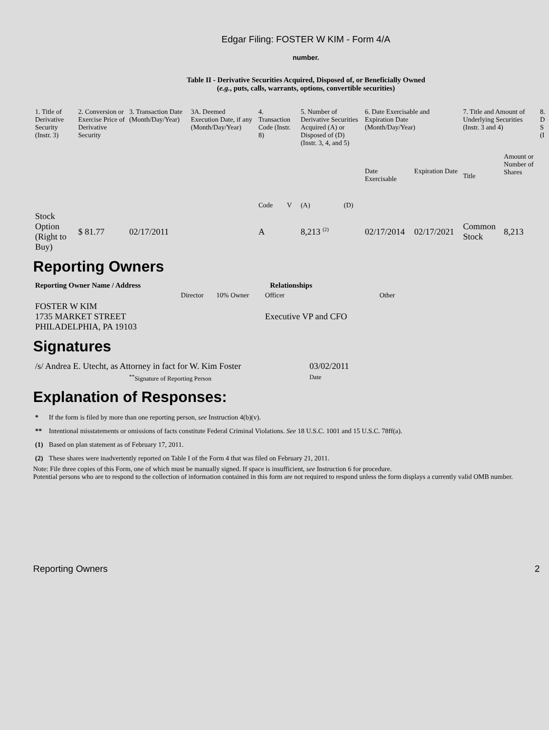Edgar Filing: FOSTER W KIM - Form 4/A
number.
Table II - Derivative Securities Acquired, Disposed of, or Beneficially Owned
(e.g., puts, calls, warrants, options, convertible securities)
| 1. Title of Derivative Security (Instr. 3) | 2. Conversion or Exercise Price of Derivative Security | 3. Transaction Date (Month/Day/Year) | 3A. Deemed Execution Date, if any (Month/Day/Year) | 4. Transaction Code (Instr. 8) | | 5. Number of Derivative Securities Acquired (A) or Disposed of (D) (Instr. 3, 4, and 5) | | 6. Date Exercisable and Expiration Date (Month/Day/Year) | | 7. Title and Amount of Underlying Securities (Instr. 3 and 4) | | 8. D S (I |
| --- | --- | --- | --- | --- | --- | --- | --- | --- | --- | --- | --- | --- |
| | | | | Code | V | (A) | (D) | Date Exercisable | Expiration Date | Title | Amount or Number of Shares | |
| Stock Option (Right to Buy) | $ 81.77 | 02/17/2011 | | A | | 8,213 <sup>(2)</sup> | | 02/17/2014 | 02/17/2021 | Common Stock | 8,213 | |
Reporting Owners
| Reporting Owner Name / Address | Relationships | | | |
| --- | --- | --- | --- | --- |
| | Director | 10% Owner | Officer | Other |
| FOSTER W KIM 1735 MARKET STREET PHILADELPHIA, PA 19103 | | | Executive VP and CFO | |
Signatures
| /s/ Andrea E. Utecht, as Attorney in fact for W. Kim Foster | 03/02/2011 |
| <sup>**</sup> Signature of Reporting Person | Date |
Explanation of Responses:
| * | If the form is filed by more than one reporting person, see Instruction 4(b)(v). |
| ** | Intentional misstatements or omissions of facts constitute Federal Criminal Violations. See 18 U.S.C. 1001 and 15 U.S.C. 78ff(a). |
| (1) | Based on plan statement as of February 17, 2011. |
| (2) | These shares were inadvertently reported on Table I of the Form 4 that was filed on February 21, 2011. |
Note: File three copies of this Form, one of which must be manually signed. If space is insufficient, see Instruction 6 for procedure.
Potential persons who are to respond to the collection of information contained in this form are not required to respond unless the form displays a currently valid OMB number.
Reporting Owners 2